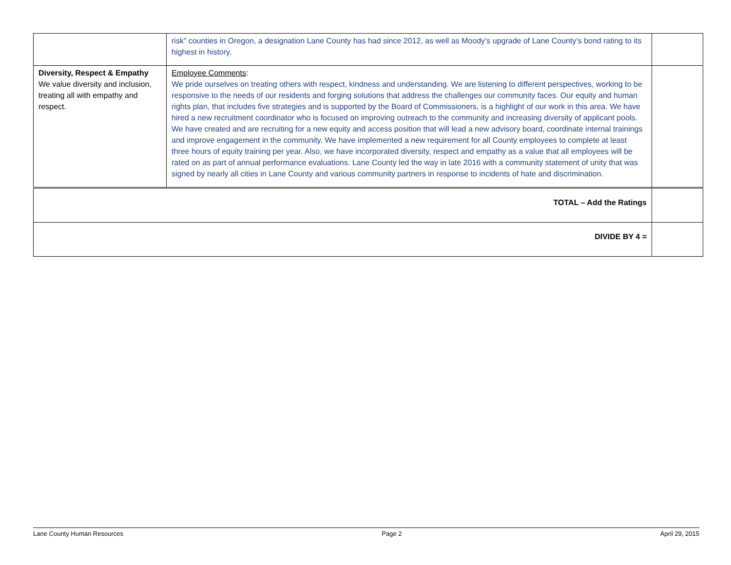| | risk” counties in Oregon, a designation Lane County has had since 2012, as well as Moody’s upgrade of Lane County’s bond rating to its highest in history. | |
| Diversity, Respect & Empathy We value diversity and inclusion, treating all with empathy and respect. | Employee Comments : We pride ourselves on treating others with respect, kindness and understanding. We are listening to different perspectives, working to be responsive to the needs of our residents and forging solutions that address the challenges our community faces. Our equity and human rights plan, that includes five strategies and is supported by the Board of Commissioners, is a highlight of our work in this area. We have hired a new recruitment coordinator who is focused on improving outreach to the community and increasing diversity of applicant pools. We have created and are recruiting for a new equity and access position that will lead a new advisory board, coordinate internal trainings and improve engagement in the community. We have implemented a new requirement for all County employees to complete at least three hours of equity training per year. Also, we have incorporated diversity, respect and empathy as a value that all employees will be rated on as part of annual performance evaluations. Lane County led the way in late 2016 with a community statement of unity that was signed by nearly all cities in Lane County and various community partners in response to incidents of hate and discrimination. | |
| TOTAL – Add the Ratings | | |
| DIVIDE BY 4 = | | |
Lane County Human Resources Page 2 April 29, 2015